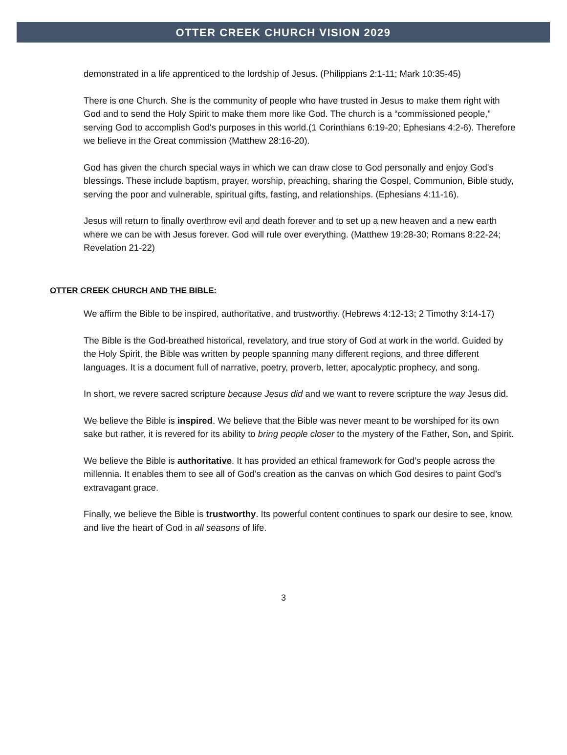OTTER CREEK CHURCH VISION 2029
demonstrated in a life apprenticed to the lordship of Jesus. (Philippians 2:1-11; Mark 10:35-45)
There is one Church. She is the community of people who have trusted in Jesus to make them right with God and to send the Holy Spirit to make them more like God. The church is a “commissioned people,” serving God to accomplish God's purposes in this world.(1 Corinthians 6:19-20; Ephesians 4:2-6). Therefore we believe in the Great commission (Matthew 28:16-20).
God has given the church special ways in which we can draw close to God personally and enjoy God's blessings. These include baptism, prayer, worship, preaching, sharing the Gospel, Communion, Bible study, serving the poor and vulnerable, spiritual gifts, fasting, and relationships. (Ephesians 4:11-16).
Jesus will return to finally overthrow evil and death forever and to set up a new heaven and a new earth where we can be with Jesus forever. God will rule over everything. (Matthew 19:28-30; Romans 8:22-24; Revelation 21-22)
OTTER CREEK CHURCH AND THE BIBLE:
We affirm the Bible to be inspired, authoritative, and trustworthy. (Hebrews 4:12-13; 2 Timothy 3:14-17)
The Bible is the God-breathed historical, revelatory, and true story of God at work in the world. Guided by the Holy Spirit, the Bible was written by people spanning many different regions, and three different languages. It is a document full of narrative, poetry, proverb, letter, apocalyptic prophecy, and song.
In short, we revere sacred scripture because Jesus did and we want to revere scripture the way Jesus did.
We believe the Bible is inspired. We believe that the Bible was never meant to be worshiped for its own sake but rather, it is revered for its ability to bring people closer to the mystery of the Father, Son, and Spirit.
We believe the Bible is authoritative. It has provided an ethical framework for God’s people across the millennia. It enables them to see all of God’s creation as the canvas on which God desires to paint God’s extravagant grace.
Finally, we believe the Bible is trustworthy. Its powerful content continues to spark our desire to see, know, and live the heart of God in all seasons of life.
3